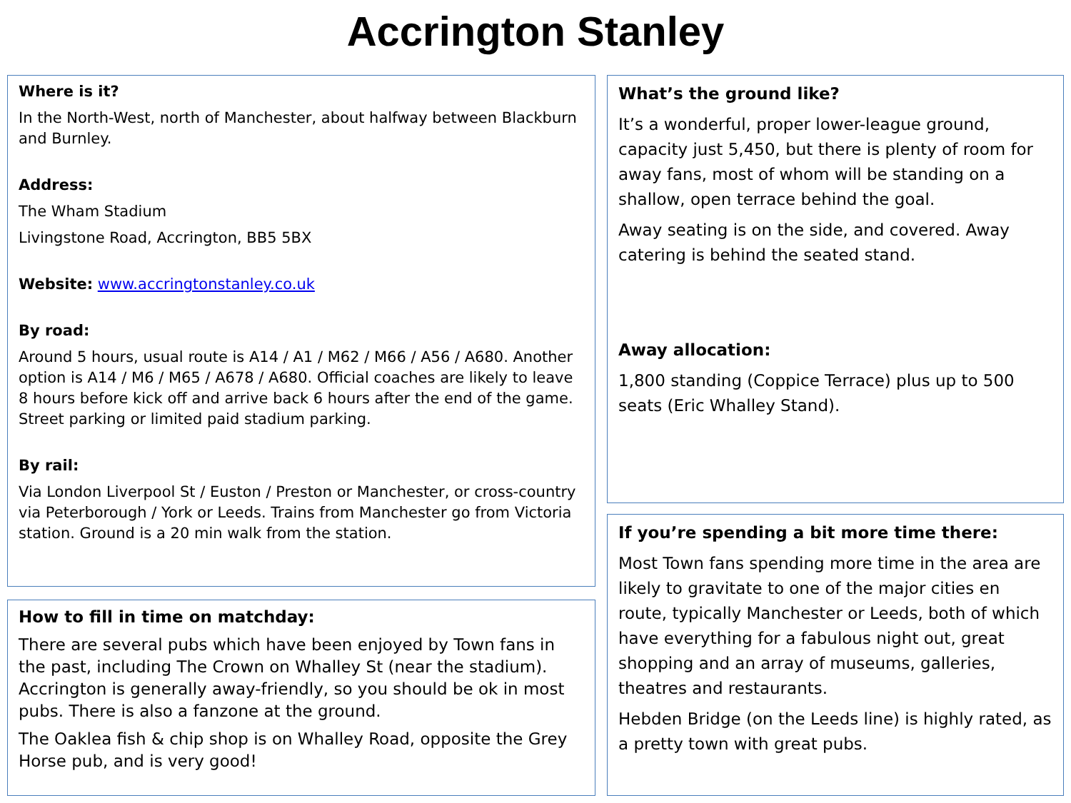Accrington Stanley
Where is it?
In the North-West, north of Manchester, about halfway between Blackburn and Burnley.
Address:
The Wham Stadium
Livingstone Road, Accrington, BB5 5BX
Website: www.accringtonstanley.co.uk
By road:
Around 5 hours, usual route is A14 / A1 / M62 / M66 / A56 / A680. Another option is A14 / M6 / M65 / A678 / A680. Official coaches are likely to leave 8 hours before kick off and arrive back 6 hours after the end of the game. Street parking or limited paid stadium parking.
By rail:
Via London Liverpool St / Euston / Preston or Manchester, or cross-country via Peterborough / York or Leeds. Trains from Manchester go from Victoria station. Ground is a 20 min walk from the station.
How to fill in time on matchday:
There are several pubs which have been enjoyed by Town fans in the past, including The Crown on Whalley St (near the stadium). Accrington is generally away-friendly, so you should be ok in most pubs. There is also a fanzone at the ground.
The Oaklea fish & chip shop is on Whalley Road, opposite the Grey Horse pub, and is very good!
What’s the ground like?
It’s a wonderful, proper lower-league ground, capacity just 5,450, but there is plenty of room for away fans, most of whom will be standing on a shallow, open terrace behind the goal.
Away seating is on the side, and covered. Away catering is behind the seated stand.
Away allocation:
1,800 standing (Coppice Terrace) plus up to 500 seats (Eric Whalley Stand).
If you’re spending a bit more time there:
Most Town fans spending more time in the area are likely to gravitate to one of the major cities en route, typically Manchester or Leeds, both of which have everything for a fabulous night out, great shopping and an array of museums, galleries, theatres and restaurants.
Hebden Bridge (on the Leeds line) is highly rated, as a pretty town with great pubs.